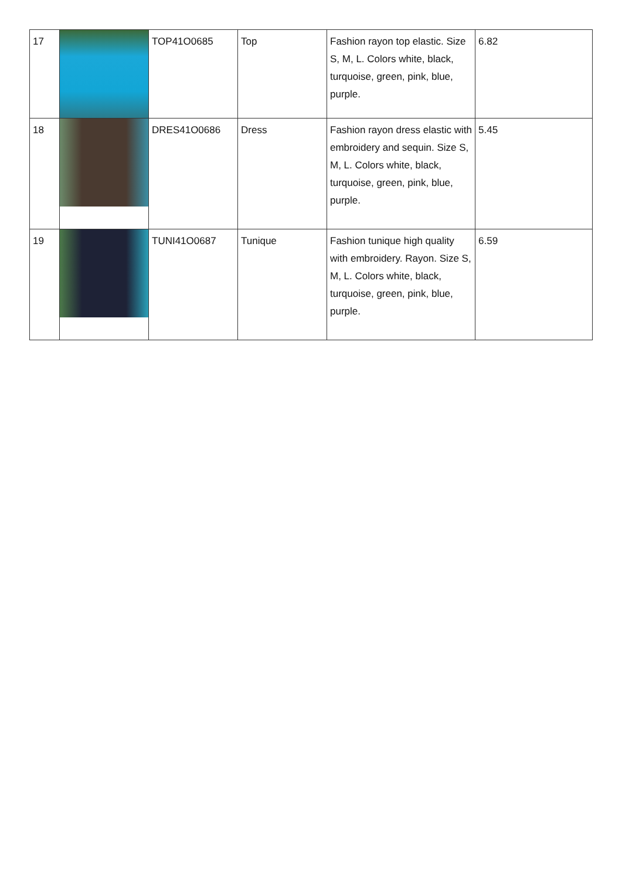| 17 | | TOP41O0685 | Top | Fashion rayon top elastic. Size S, M, L. Colors white, black, turquoise, green, pink, blue, purple. | 6.82 |
| 18 | | DRES41O0686 | Dress | Fashion rayon dress elastic with embroidery and sequin. Size S, M, L. Colors white, black, turquoise, green, pink, blue, purple. | 5.45 |
| 19 | | TUNI41O0687 | Tunique | Fashion tunique high quality with embroidery. Rayon. Size S, M, L. Colors white, black, turquoise, green, pink, blue, purple. | 6.59 |